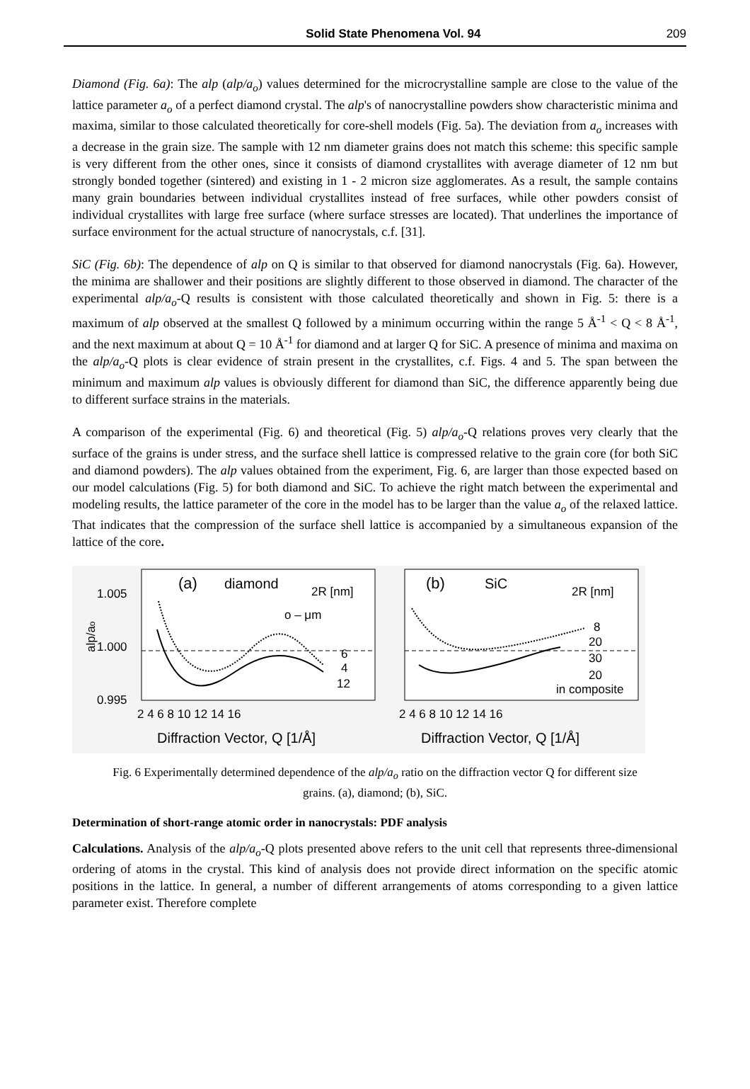Solid State Phenomena Vol. 94 209
Diamond (Fig. 6a): The alp (alp/a<sub>o</sub>) values determined for the microcrystalline sample are close to the value of the lattice parameter a<sub>o</sub> of a perfect diamond crystal. The alp's of nanocrystalline powders show characteristic minima and maxima, similar to those calculated theoretically for core-shell models (Fig. 5a). The deviation from a<sub>o</sub> increases with a decrease in the grain size. The sample with 12 nm diameter grains does not match this scheme: this specific sample is very different from the other ones, since it consists of diamond crystallites with average diameter of 12 nm but strongly bonded together (sintered) and existing in 1 - 2 micron size agglomerates. As a result, the sample contains many grain boundaries between individual crystallites instead of free surfaces, while other powders consist of individual crystallites with large free surface (where surface stresses are located). That underlines the importance of surface environment for the actual structure of nanocrystals, c.f. [31].
SiC (Fig. 6b): The dependence of alp on Q is similar to that observed for diamond nanocrystals (Fig. 6a). However, the minima are shallower and their positions are slightly different to those observed in diamond. The character of the experimental alp/a<sub>o</sub>-Q results is consistent with those calculated theoretically and shown in Fig. 5: there is a maximum of alp observed at the smallest Q followed by a minimum occurring within the range 5 Å<sup>-1</sup> < Q < 8 Å<sup>-1</sup>, and the next maximum at about Q = 10 Å<sup>-1</sup> for diamond and at larger Q for SiC. A presence of minima and maxima on the alp/a<sub>o</sub>-Q plots is clear evidence of strain present in the crystallites, c.f. Figs. 4 and 5. The span between the minimum and maximum alp values is obviously different for diamond than SiC, the difference apparently being due to different surface strains in the materials.
A comparison of the experimental (Fig. 6) and theoretical (Fig. 5) alp/a<sub>o</sub>-Q relations proves very clearly that the surface of the grains is under stress, and the surface shell lattice is compressed relative to the grain core (for both SiC and diamond powders). The alp values obtained from the experiment, Fig. 6, are larger than those expected based on our model calculations (Fig. 5) for both diamond and SiC. To achieve the right match between the experimental and modeling results, the lattice parameter of the core in the model has to be larger than the value a<sub>o</sub> of the relaxed lattice. That indicates that the compression of the surface shell lattice is accompanied by a simultaneous expansion of the lattice of the core.
(a)
diamond
2R [nm]
o – μm
6
4
12
(b)
SiC
2R [nm]
8
20
30
20
in composite
1.005
1.000
0.995
alp/ao
2 4 6 8 10 12 14 16
2 4 6 8 10 12 14 16
Diffraction Vector, Q [1/Å]
Diffraction Vector, Q [1/Å]
Fig. 6 Experimentally determined dependence of the alp/a<sub>o</sub> ratio on the diffraction vector Q for different size grains. (a), diamond; (b), SiC.
Determination of short-range atomic order in nanocrystals: PDF analysis
Calculations. Analysis of the alp/a<sub>o</sub>-Q plots presented above refers to the unit cell that represents three-dimensional ordering of atoms in the crystal. This kind of analysis does not provide direct information on the specific atomic positions in the lattice. In general, a number of different arrangements of atoms corresponding to a given lattice parameter exist. Therefore complete